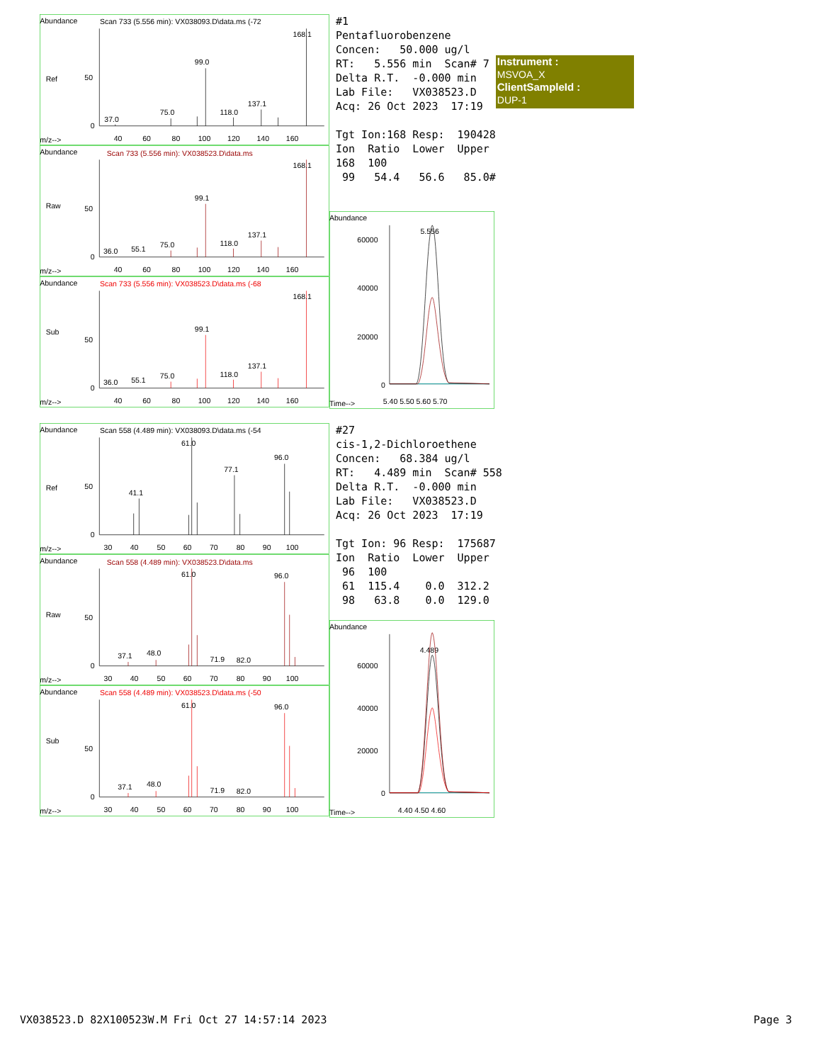Abundance
Scan 733 (5.556 min): VX038093.D\data.ms (-72
Ref
50
0
m/z-->
168.1
99.0
137.1
118.0
75.0
37.0
40
60
80
100
120
140
160
Abundance
Scan 733 (5.556 min): VX038523.D\data.ms
Raw
50
0
m/z-->
168.1
99.1
137.1
118.0
75.0
55.1
36.0
40
60
80
100
120
140
160
Abundance
Scan 733 (5.556 min): VX038523.D\data.ms (-68
Sub
50
0
m/z-->
168.1
99.1
137.1
118.0
75.0
55.1
36.0
40
60
80
100
120
140
160
#1
Pentafluorobenzene
Concen:   50.000 ug/l
RT:   5.556 min  Scan# 7
Delta R.T.  -0.000 min
Lab File:   VX038523.D
Acq: 26 Oct 2023  17:19

Tgt Ion:168 Resp:  190428
Ion  Ratio  Lower  Upper
168  100
 99   54.4   56.6   85.0#
Instrument :
MSVOA_X
ClientSampleId :
DUP-1
Abundance
60000
40000
20000
0
Time-->
5.556
5.40 5.50 5.60 5.70
Abundance
Scan 558 (4.489 min): VX038093.D\data.ms (-54
Ref
50
0
m/z-->
61.0
96.0
77.1
41.1
30
40
50
60
70
80
90
100
Abundance
Scan 558 (4.489 min): VX038523.D\data.ms
Raw
50
0
m/z-->
61.0
96.0
37.1
48.0
71.9
82.0
30
40
50
60
70
80
90
100
Abundance
Scan 558 (4.489 min): VX038523.D\data.ms (-50
Sub
50
0
m/z-->
61.0
96.0
37.1
48.0
71.9
82.0
30
40
50
60
70
80
90
100
#27
cis-1,2-Dichloroethene
Concen:   68.384 ug/l
RT:   4.489 min  Scan# 558
Delta R.T.  -0.000 min
Lab File:   VX038523.D
Acq: 26 Oct 2023  17:19

Tgt Ion: 96 Resp:  175687
Ion  Ratio  Lower  Upper
 96  100
 61  115.4    0.0  312.2
 98   63.8    0.0  129.0
Abundance
60000
40000
20000
0
Time-->
4.489
4.40 4.50 4.60
VX038523.D 82X100523W.M Fri Oct 27 14:57:14 2023 Page 3